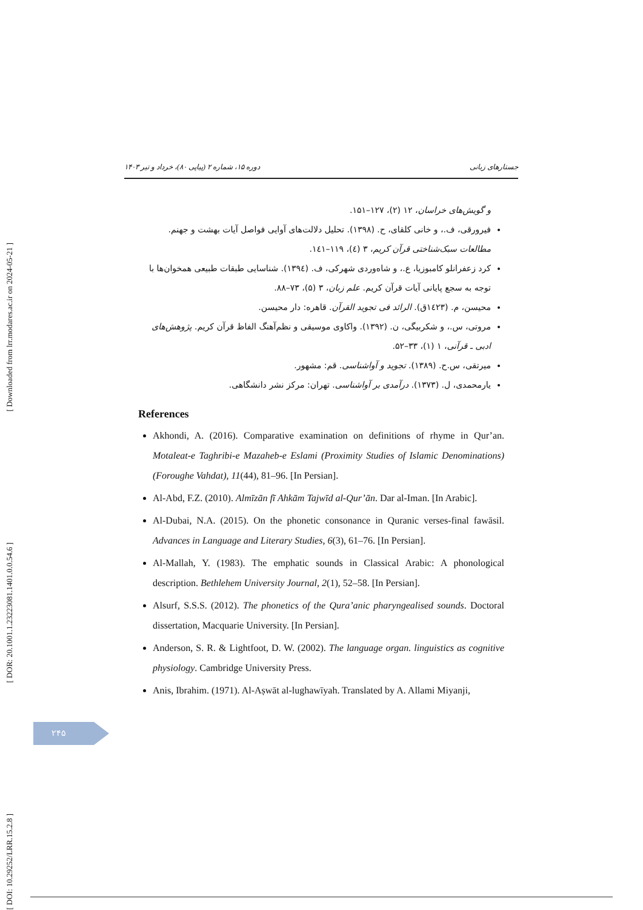[ Downloaded from lrr.modares.ac.ir on 2024-05-21 ]
[ DOR: 20.1001.1.23223081.1401.0.0.54.6 ]
[ DOI: 10.29252/LRR.15.2.8 ]
دوره ۱۵، شماره ۲ (پیاپی ۸۰)، خرداد و تیر ۱۴۰۳ جستارهای زبانی
و گویش‌های خراسان، ۱۲ (۲)، ۱۲۷–۱۵۱.
فیرورقی، ف.، و خانی کلقای، ح. (۱۳۹۸). تحلیل دلالت‌های آوایی فواصل آیات بهشت و جهنم. مطالعات سبک‌شناختی قرآن کریم، ۳ (٤)، ۱۱۹–۱٤۱.
کرد زعفرانلو کامبوزیا، ع.، و شاه‌وردی شهرکی، ف. (۱۳۹٤). شناسایی طبقات طبیعی همخوان‌ها با توجه به سجع پایانی آیات قرآن کریم. علم زبان، ۳ (۵)، ۷۳–۸۸.
محیسن، م. (۱٤۲۳ق). الرائد فی تجوید القرآن. قاهره: دار محیسن.
مروتی، س.، و شکربیگی، ن. (۱۳۹۲). واکاوی موسیقی و نظم‌آهنگ الفاظ قرآن کریم. پژوهش‌های ادبی ـ قرآنی، ۱ (۱)، ۳۳–۵۲.
میرتقی، س.ح. (۱۳۸۹). تجوید و آواشناسی. قم: مشهور.
یارمحمدی، ل. (۱۳۷۳). درآمدی بر آواشناسی. تهران: مرکز نشر دانشگاهی.
References
Akhondi, A. (2016). Comparative examination on definitions of rhyme in Qur’an. Motaleat-e Taghribi-e Mazaheb-e Eslami (Proximity Studies of Islamic Denominations) (Foroughe Vahdat), 11(44), 81–96. [In Persian].
Al-Abd, F.Z. (2010). Almīzān fī Ahkām Tajwīd al-Qur’ān. Dar al-Iman. [In Arabic].
Al-Dubai, N.A. (2015). On the phonetic consonance in Quranic verses-final fawāsil. Advances in Language and Literary Studies, 6(3), 61–76. [In Persian].
Al-Mallah, Y. (1983). The emphatic sounds in Classical Arabic: A phonological description. Bethlehem University Journal, 2(1), 52–58. [In Persian].
Alsurf, S.S.S. (2012). The phonetics of the Qura’anic pharyngealised sounds. Doctoral dissertation, Macquarie University. [In Persian].
Anderson, S. R. & Lightfoot, D. W. (2002). The language organ. linguistics as cognitive physiology. Cambridge University Press.
Anis, Ibrahim. (1971). Al-Aṣwāt al-lughawīyah. Translated by A. Allami Miyanji,
۲۴۵